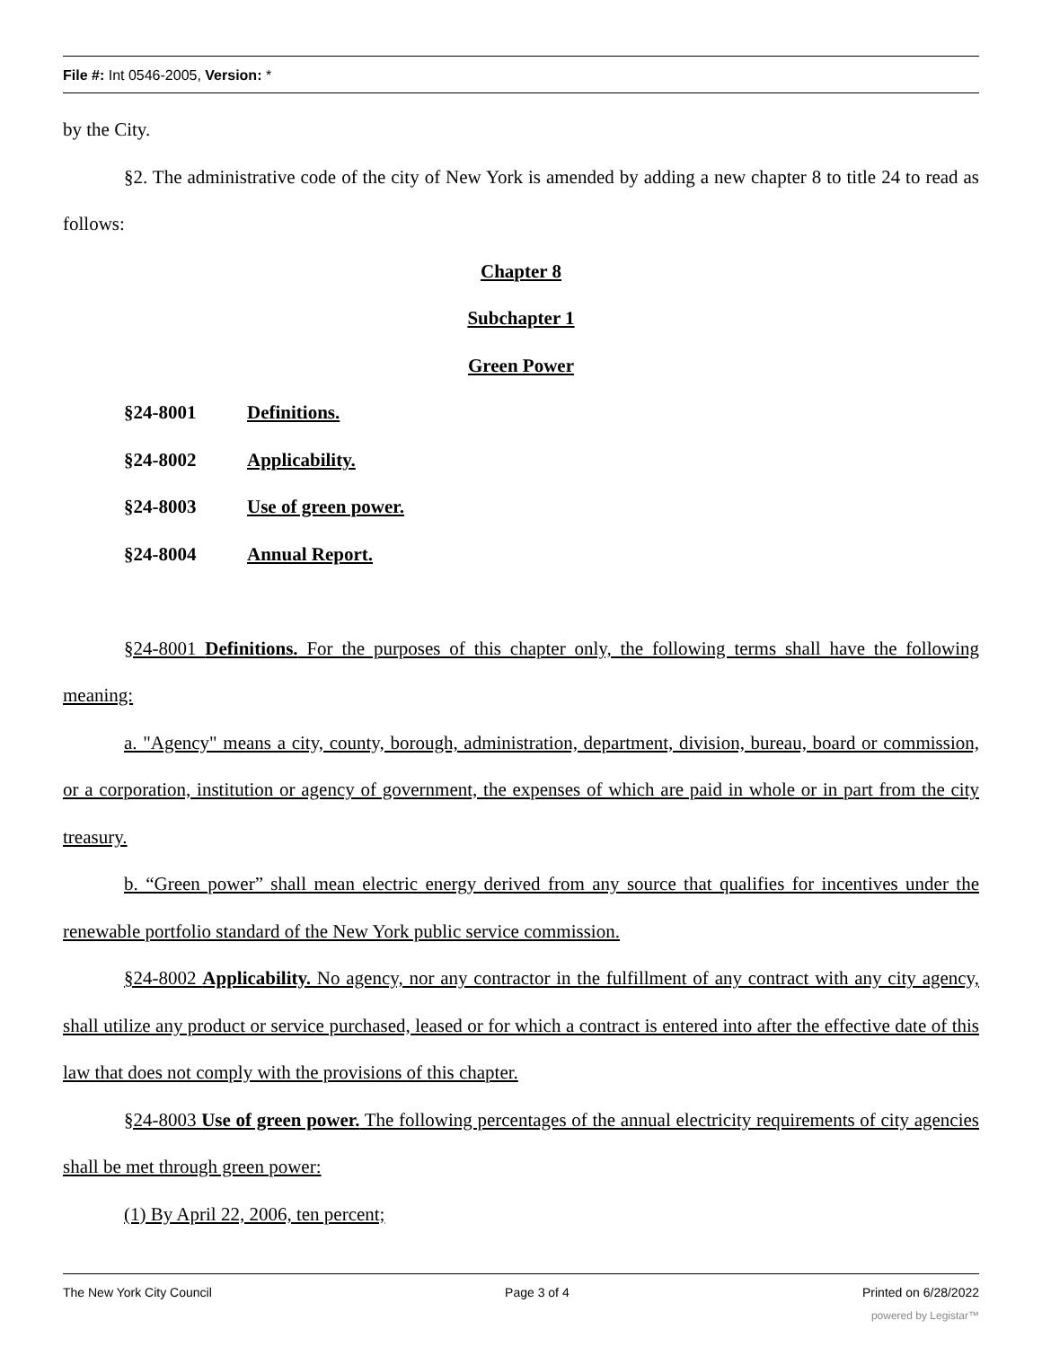File #: Int 0546-2005, Version: *
by the City.
§2. The administrative code of the city of New York is amended by adding a new chapter 8 to title 24 to read as follows:
Chapter 8
Subchapter 1
Green Power
§24-8001 Definitions.
§24-8002 Applicability.
§24-8003 Use of green power.
§24-8004 Annual Report.
§24-8001 Definitions. For the purposes of this chapter only, the following terms shall have the following meaning:
a. "Agency" means a city, county, borough, administration, department, division, bureau, board or commission, or a corporation, institution or agency of government, the expenses of which are paid in whole or in part from the city treasury.
b. “Green power” shall mean electric energy derived from any source that qualifies for incentives under the renewable portfolio standard of the New York public service commission.
§24-8002 Applicability. No agency, nor any contractor in the fulfillment of any contract with any city agency, shall utilize any product or service purchased, leased or for which a contract is entered into after the effective date of this law that does not comply with the provisions of this chapter.
§24-8003 Use of green power. The following percentages of the annual electricity requirements of city agencies shall be met through green power:
(1) By April 22, 2006, ten percent;
The New York City Council Page 3 of 4 Printed on 6/28/2022
powered by Legistar™